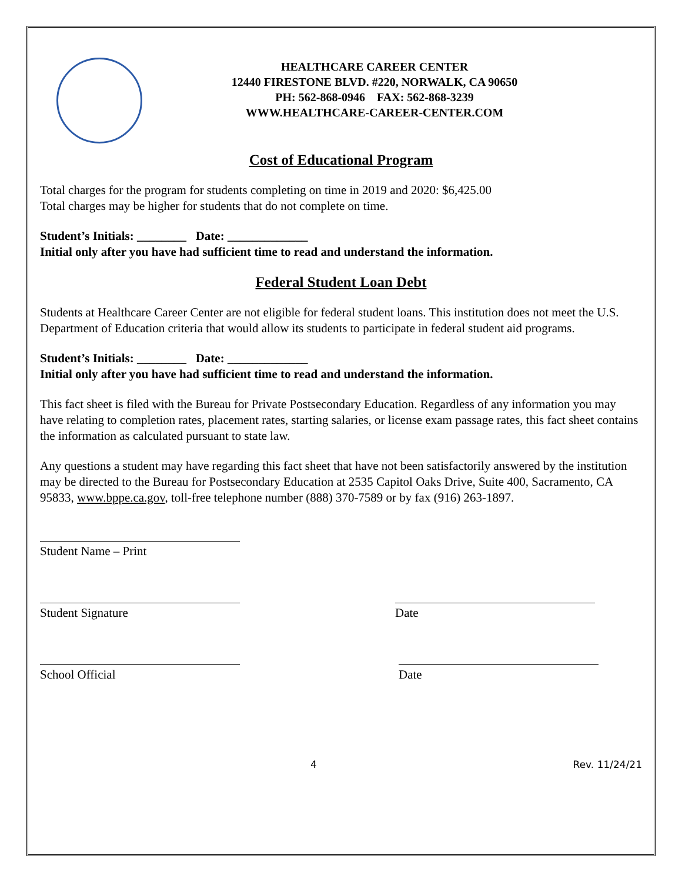HEALTHCARE CAREER CENTER
12440 FIRESTONE BLVD. #220, NORWALK, CA 90650
PH: 562-868-0946 FAX: 562-868-3239
WWW.HEALTHCARE-CAREER-CENTER.COM
Cost of Educational Program
Total charges for the program for students completing on time in 2019 and 2020: $6,425.00
Total charges may be higher for students that do not complete on time.
Student’s Initials: ________ Date: _____________
Initial only after you have had sufficient time to read and understand the information.
Federal Student Loan Debt
Students at Healthcare Career Center are not eligible for federal student loans. This institution does not meet the U.S. Department of Education criteria that would allow its students to participate in federal student aid programs.
Student’s Initials: ________ Date: _____________
Initial only after you have had sufficient time to read and understand the information.
This fact sheet is filed with the Bureau for Private Postsecondary Education. Regardless of any information you may have relating to completion rates, placement rates, starting salaries, or license exam passage rates, this fact sheet contains the information as calculated pursuant to state law.
Any questions a student may have regarding this fact sheet that have not been satisfactorily answered by the institution may be directed to the Bureau for Postsecondary Education at 2535 Capitol Oaks Drive, Suite 400, Sacramento, CA 95833, www.bppe.ca.gov, toll-free telephone number (888) 370-7589 or by fax (916) 263-1897.
Student Name – Print
Student Signature Date
School Official Date
4 Rev. 11/24/21